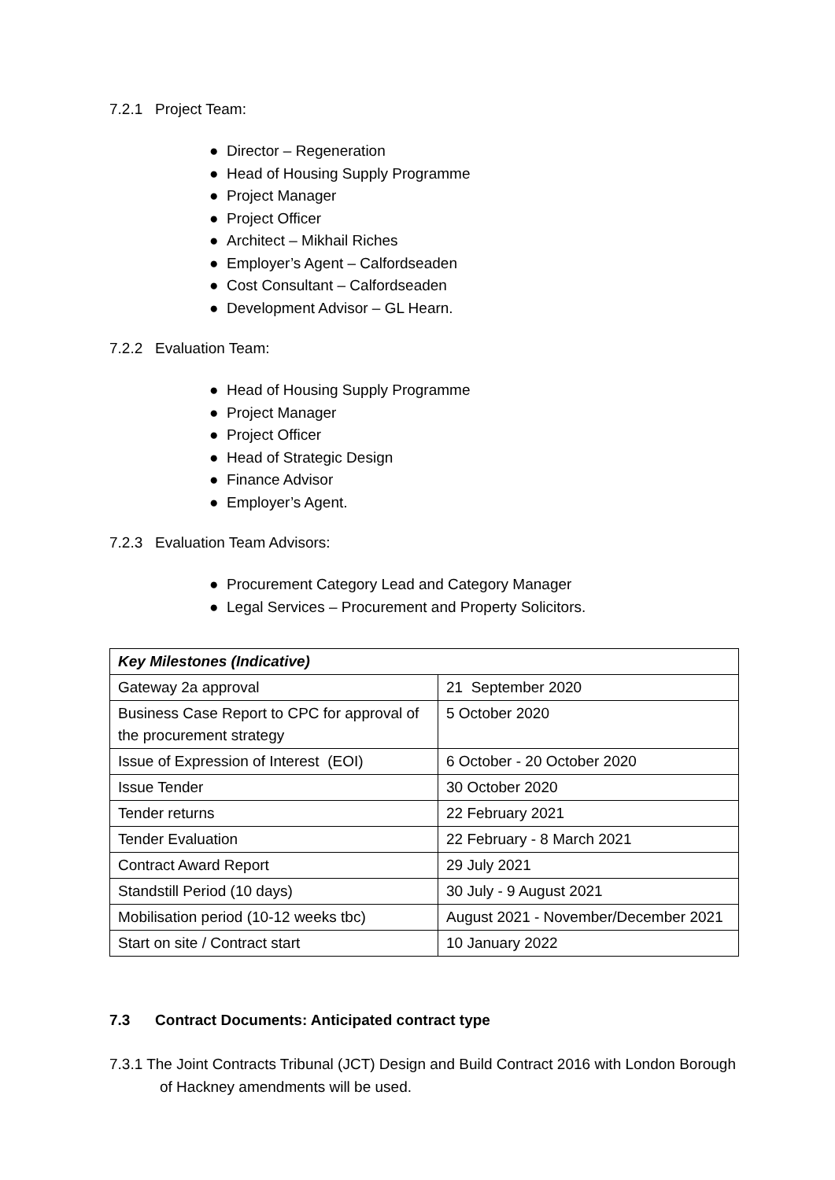7.2.1 Project Team:
● Director – Regeneration
● Head of Housing Supply Programme
● Project Manager
● Project Officer
● Architect – Mikhail Riches
● Employer’s Agent – Calfordseaden
● Cost Consultant – Calfordseaden
● Development Advisor – GL Hearn.
7.2.2 Evaluation Team:
● Head of Housing Supply Programme
● Project Manager
● Project Officer
● Head of Strategic Design
● Finance Advisor
● Employer’s Agent.
7.2.3 Evaluation Team Advisors:
● Procurement Category Lead and Category Manager
● Legal Services – Procurement and Property Solicitors.
| Key Milestones (Indicative) | |
| Gateway 2a approval | 21 September 2020 |
| Business Case Report to CPC for approval of the procurement strategy | 5 October 2020 |
| Issue of Expression of Interest (EOI) | 6 October - 20 October 2020 |
| Issue Tender | 30 October 2020 |
| Tender returns | 22 February 2021 |
| Tender Evaluation | 22 February - 8 March 2021 |
| Contract Award Report | 29 July 2021 |
| Standstill Period (10 days) | 30 July - 9 August 2021 |
| Mobilisation period (10-12 weeks tbc) | August 2021 - November/December 2021 |
| Start on site / Contract start | 10 January 2022 |
7.3 Contract Documents: Anticipated contract type
7.3.1 The Joint Contracts Tribunal (JCT) Design and Build Contract 2016 with London Borough of Hackney amendments will be used.